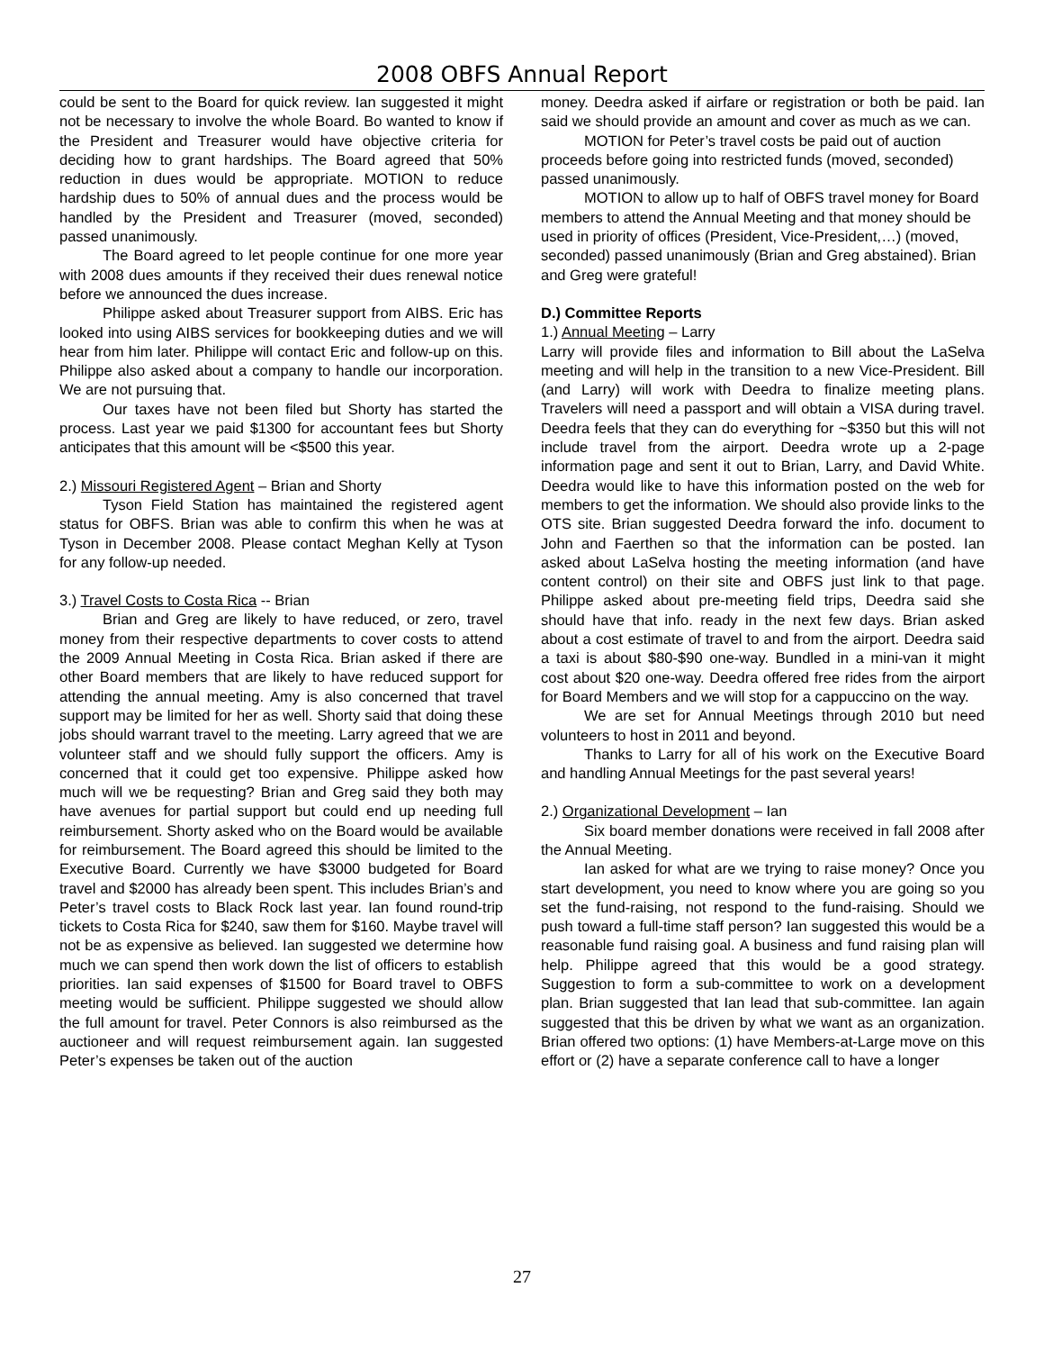2008 OBFS Annual Report
could be sent to the Board for quick review. Ian suggested it might not be necessary to involve the whole Board. Bo wanted to know if the President and Treasurer would have objective criteria for deciding how to grant hardships. The Board agreed that 50% reduction in dues would be appropriate. MOTION to reduce hardship dues to 50% of annual dues and the process would be handled by the President and Treasurer (moved, seconded) passed unanimously.
The Board agreed to let people continue for one more year with 2008 dues amounts if they received their dues renewal notice before we announced the dues increase.
Philippe asked about Treasurer support from AIBS. Eric has looked into using AIBS services for bookkeeping duties and we will hear from him later. Philippe will contact Eric and follow-up on this. Philippe also asked about a company to handle our incorporation. We are not pursuing that.
Our taxes have not been filed but Shorty has started the process. Last year we paid $1300 for accountant fees but Shorty anticipates that this amount will be <$500 this year.
2.) Missouri Registered Agent – Brian and Shorty
Tyson Field Station has maintained the registered agent status for OBFS. Brian was able to confirm this when he was at Tyson in December 2008. Please contact Meghan Kelly at Tyson for any follow-up needed.
3.) Travel Costs to Costa Rica -- Brian
Brian and Greg are likely to have reduced, or zero, travel money from their respective departments to cover costs to attend the 2009 Annual Meeting in Costa Rica. Brian asked if there are other Board members that are likely to have reduced support for attending the annual meeting. Amy is also concerned that travel support may be limited for her as well. Shorty said that doing these jobs should warrant travel to the meeting. Larry agreed that we are volunteer staff and we should fully support the officers. Amy is concerned that it could get too expensive. Philippe asked how much will we be requesting? Brian and Greg said they both may have avenues for partial support but could end up needing full reimbursement. Shorty asked who on the Board would be available for reimbursement. The Board agreed this should be limited to the Executive Board. Currently we have $3000 budgeted for Board travel and $2000 has already been spent. This includes Brian’s and Peter’s travel costs to Black Rock last year. Ian found round-trip tickets to Costa Rica for $240, saw them for $160. Maybe travel will not be as expensive as believed. Ian suggested we determine how much we can spend then work down the list of officers to establish priorities. Ian said expenses of $1500 for Board travel to OBFS meeting would be sufficient. Philippe suggested we should allow the full amount for travel. Peter Connors is also reimbursed as the auctioneer and will request reimbursement again. Ian suggested Peter’s expenses be taken out of the auction
money. Deedra asked if airfare or registration or both be paid. Ian said we should provide an amount and cover as much as we can.
MOTION for Peter’s travel costs be paid out of auction proceeds before going into restricted funds (moved, seconded) passed unanimously.
MOTION to allow up to half of OBFS travel money for Board members to attend the Annual Meeting and that money should be used in priority of offices (President, Vice-President,…) (moved, seconded) passed unanimously (Brian and Greg abstained). Brian and Greg were grateful!
D.) Committee Reports
1.) Annual Meeting – Larry
Larry will provide files and information to Bill about the LaSelva meeting and will help in the transition to a new Vice-President. Bill (and Larry) will work with Deedra to finalize meeting plans. Travelers will need a passport and will obtain a VISA during travel. Deedra feels that they can do everything for ~$350 but this will not include travel from the airport. Deedra wrote up a 2-page information page and sent it out to Brian, Larry, and David White. Deedra would like to have this information posted on the web for members to get the information. We should also provide links to the OTS site. Brian suggested Deedra forward the info. document to John and Faerthen so that the information can be posted. Ian asked about LaSelva hosting the meeting information (and have content control) on their site and OBFS just link to that page. Philippe asked about pre-meeting field trips, Deedra said she should have that info. ready in the next few days. Brian asked about a cost estimate of travel to and from the airport. Deedra said a taxi is about $80-$90 one-way. Bundled in a mini-van it might cost about $20 one-way. Deedra offered free rides from the airport for Board Members and we will stop for a cappuccino on the way.
We are set for Annual Meetings through 2010 but need volunteers to host in 2011 and beyond.
Thanks to Larry for all of his work on the Executive Board and handling Annual Meetings for the past several years!
2.) Organizational Development – Ian
Six board member donations were received in fall 2008 after the Annual Meeting.
Ian asked for what are we trying to raise money? Once you start development, you need to know where you are going so you set the fund-raising, not respond to the fund-raising. Should we push toward a full-time staff person? Ian suggested this would be a reasonable fund raising goal. A business and fund raising plan will help. Philippe agreed that this would be a good strategy. Suggestion to form a sub-committee to work on a development plan. Brian suggested that Ian lead that sub-committee. Ian again suggested that this be driven by what we want as an organization. Brian offered two options: (1) have Members-at-Large move on this effort or (2) have a separate conference call to have a longer
27